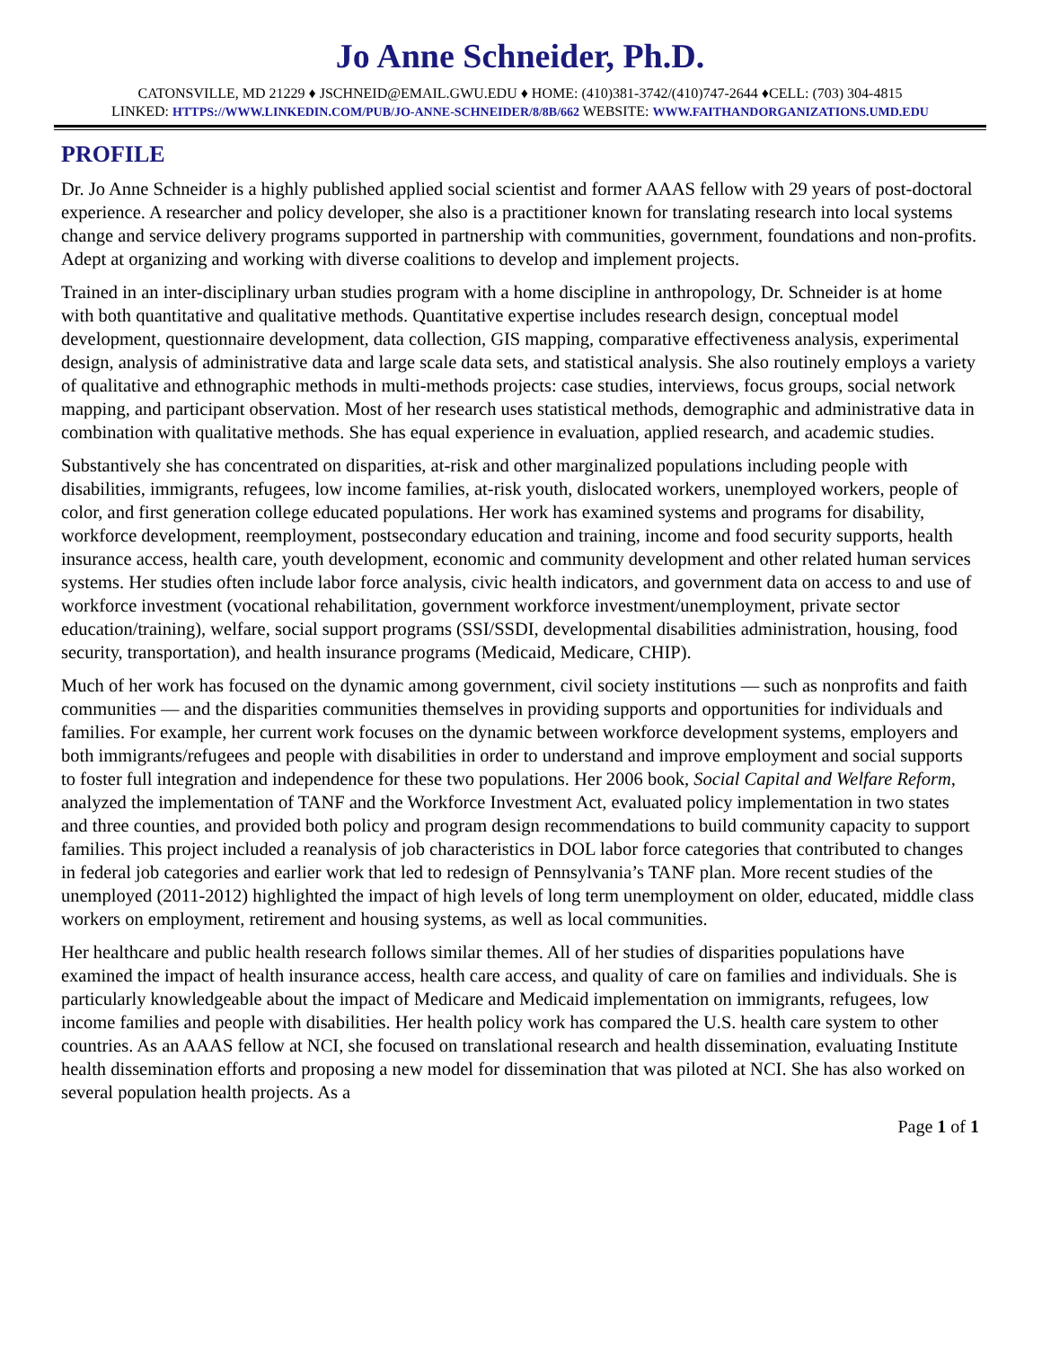Jo Anne Schneider, Ph.D.
CATONSVILLE, MD 21229 ♦ JSCHNEID@EMAIL.GWU.EDU ♦ HOME: (410)381-3742/(410)747-2644 ♦CELL: (703) 304-4815
LINKED: HTTPS://WWW.LINKEDIN.COM/PUB/JO-ANNE-SCHNEIDER/8/8B/662 WEBSITE: WWW.FAITHANDORGANIZATIONS.UMD.EDU
PROFILE
Dr. Jo Anne Schneider is a highly published applied social scientist and former AAAS fellow with 29 years of post-doctoral experience. A researcher and policy developer, she also is a practitioner known for translating research into local systems change and service delivery programs supported in partnership with communities, government, foundations and non-profits. Adept at organizing and working with diverse coalitions to develop and implement projects.
Trained in an inter-disciplinary urban studies program with a home discipline in anthropology, Dr. Schneider is at home with both quantitative and qualitative methods. Quantitative expertise includes research design, conceptual model development, questionnaire development, data collection, GIS mapping, comparative effectiveness analysis, experimental design, analysis of administrative data and large scale data sets, and statistical analysis. She also routinely employs a variety of qualitative and ethnographic methods in multi-methods projects: case studies, interviews, focus groups, social network mapping, and participant observation. Most of her research uses statistical methods, demographic and administrative data in combination with qualitative methods. She has equal experience in evaluation, applied research, and academic studies.
Substantively she has concentrated on disparities, at-risk and other marginalized populations including people with disabilities, immigrants, refugees, low income families, at-risk youth, dislocated workers, unemployed workers, people of color, and first generation college educated populations. Her work has examined systems and programs for disability, workforce development, reemployment, postsecondary education and training, income and food security supports, health insurance access, health care, youth development, economic and community development and other related human services systems. Her studies often include labor force analysis, civic health indicators, and government data on access to and use of workforce investment (vocational rehabilitation, government workforce investment/unemployment, private sector education/training), welfare, social support programs (SSI/SSDI, developmental disabilities administration, housing, food security, transportation), and health insurance programs (Medicaid, Medicare, CHIP).
Much of her work has focused on the dynamic among government, civil society institutions — such as nonprofits and faith communities — and the disparities communities themselves in providing supports and opportunities for individuals and families. For example, her current work focuses on the dynamic between workforce development systems, employers and both immigrants/refugees and people with disabilities in order to understand and improve employment and social supports to foster full integration and independence for these two populations. Her 2006 book, Social Capital and Welfare Reform, analyzed the implementation of TANF and the Workforce Investment Act, evaluated policy implementation in two states and three counties, and provided both policy and program design recommendations to build community capacity to support families. This project included a reanalysis of job characteristics in DOL labor force categories that contributed to changes in federal job categories and earlier work that led to redesign of Pennsylvania’s TANF plan. More recent studies of the unemployed (2011-2012) highlighted the impact of high levels of long term unemployment on older, educated, middle class workers on employment, retirement and housing systems, as well as local communities.
Her healthcare and public health research follows similar themes. All of her studies of disparities populations have examined the impact of health insurance access, health care access, and quality of care on families and individuals. She is particularly knowledgeable about the impact of Medicare and Medicaid implementation on immigrants, refugees, low income families and people with disabilities. Her health policy work has compared the U.S. health care system to other countries. As an AAAS fellow at NCI, she focused on translational research and health dissemination, evaluating Institute health dissemination efforts and proposing a new model for dissemination that was piloted at NCI. She has also worked on several population health projects. As a
Page 1 of 1